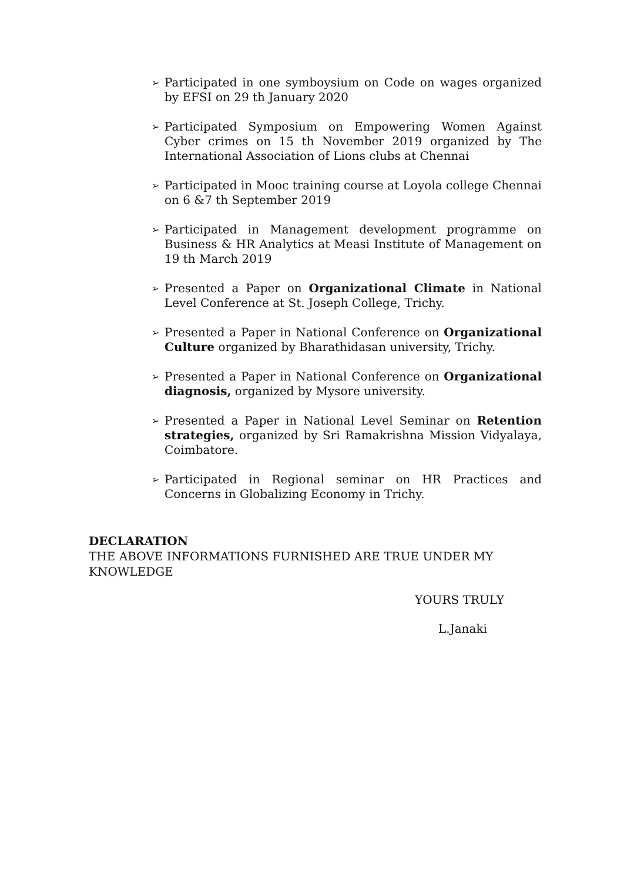➢ Participated in one symboysium on Code on wages organized by EFSI on 29 th January 2020
➢ Participated Symposium on Empowering Women Against Cyber crimes on 15 th November 2019 organized by The International Association of Lions clubs at Chennai
➢ Participated in Mooc training course at Loyola college Chennai on 6 &7 th September 2019
➢ Participated in Management development programme on Business & HR Analytics at Measi Institute of Management on 19 th March 2019
➢ Presented a Paper on Organizational Climate in National Level Conference at St. Joseph College, Trichy.
➢ Presented a Paper in National Conference on Organizational Culture organized by Bharathidasan university, Trichy.
➢ Presented a Paper in National Conference on Organizational diagnosis, organized by Mysore university.
➢ Presented a Paper in National Level Seminar on Retention strategies, organized by Sri Ramakrishna Mission Vidyalaya, Coimbatore.
➢ Participated in Regional seminar on HR Practices and Concerns in Globalizing Economy in Trichy.
DECLARATION
THE ABOVE INFORMATIONS FURNISHED ARE TRUE UNDER MY
KNOWLEDGE
YOURS TRULY
L.Janaki